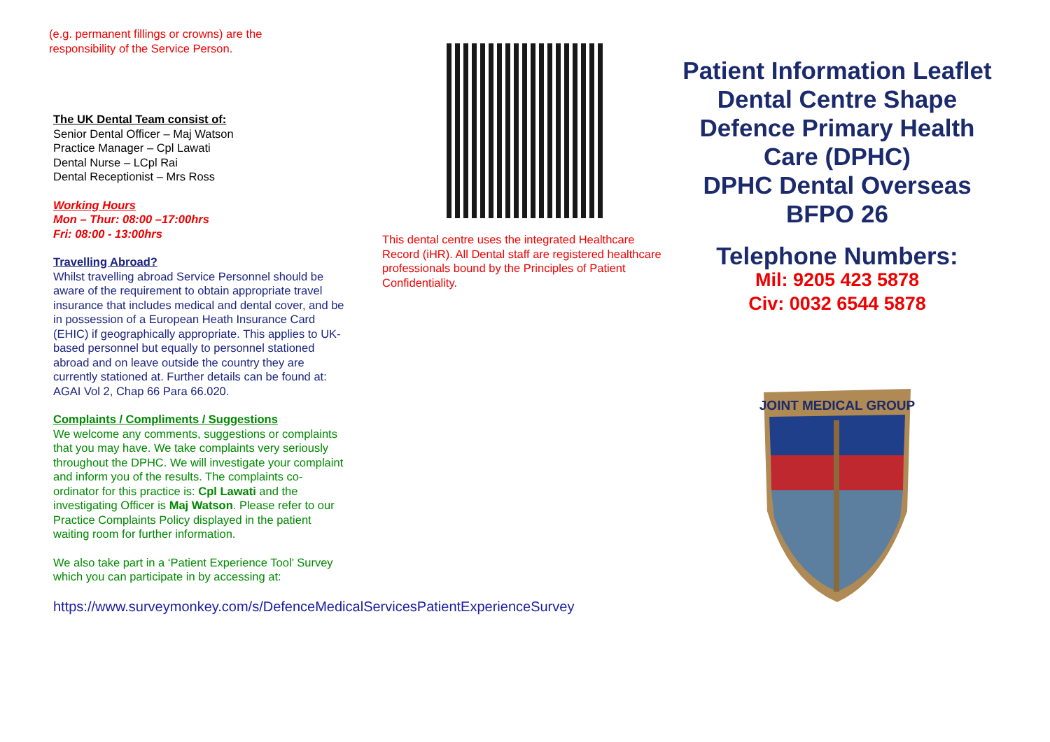(e.g. permanent fillings or crowns) are the
responsibility of the Service Person.
The UK Dental Team consist of:
Senior Dental Officer – Maj Watson
Practice Manager – Cpl Lawati
Dental Nurse – LCpl Rai
Dental Receptionist – Mrs Ross
Working Hours
Mon – Thur: 08:00 –17:00hrs
Fri: 08:00 - 13:00hrs
Travelling Abroad?
Whilst travelling abroad Service Personnel should be aware of the requirement to obtain appropriate travel insurance that includes medical and dental cover, and be in possession of a European Heath Insurance Card (EHIC) if geographically appropriate. This applies to UK-based personnel but equally to personnel stationed abroad and on leave outside the country they are currently stationed at. Further details can be found at: AGAI Vol 2, Chap 66 Para 66.020.
Complaints / Compliments / Suggestions
We welcome any comments, suggestions or complaints that you may have. We take complaints very seriously throughout the DPHC. We will investigate your complaint and inform you of the results. The complaints co-ordinator for this practice is: Cpl Lawati and the investigating Officer is Maj Watson. Please refer to our Practice Complaints Policy displayed in the patient waiting room for further information.
We also take part in a ‘Patient Experience Tool’ Survey which you can participate in by accessing at:
https://www.surveymonkey.com/s/DefenceMedicalServicesPatientExperienceSurvey
This dental centre uses the integrated Healthcare Record (iHR). All Dental staff are registered healthcare professionals bound by the Principles of Patient Confidentiality.
Patient Information Leaflet
Dental Centre Shape
Defence Primary Health Care (DPHC)
DPHC Dental Overseas
BFPO 26
Telephone Numbers:
Mil: 9205 423 5878
Civ: 0032 6544 5878
JOINT MEDICAL GROUP